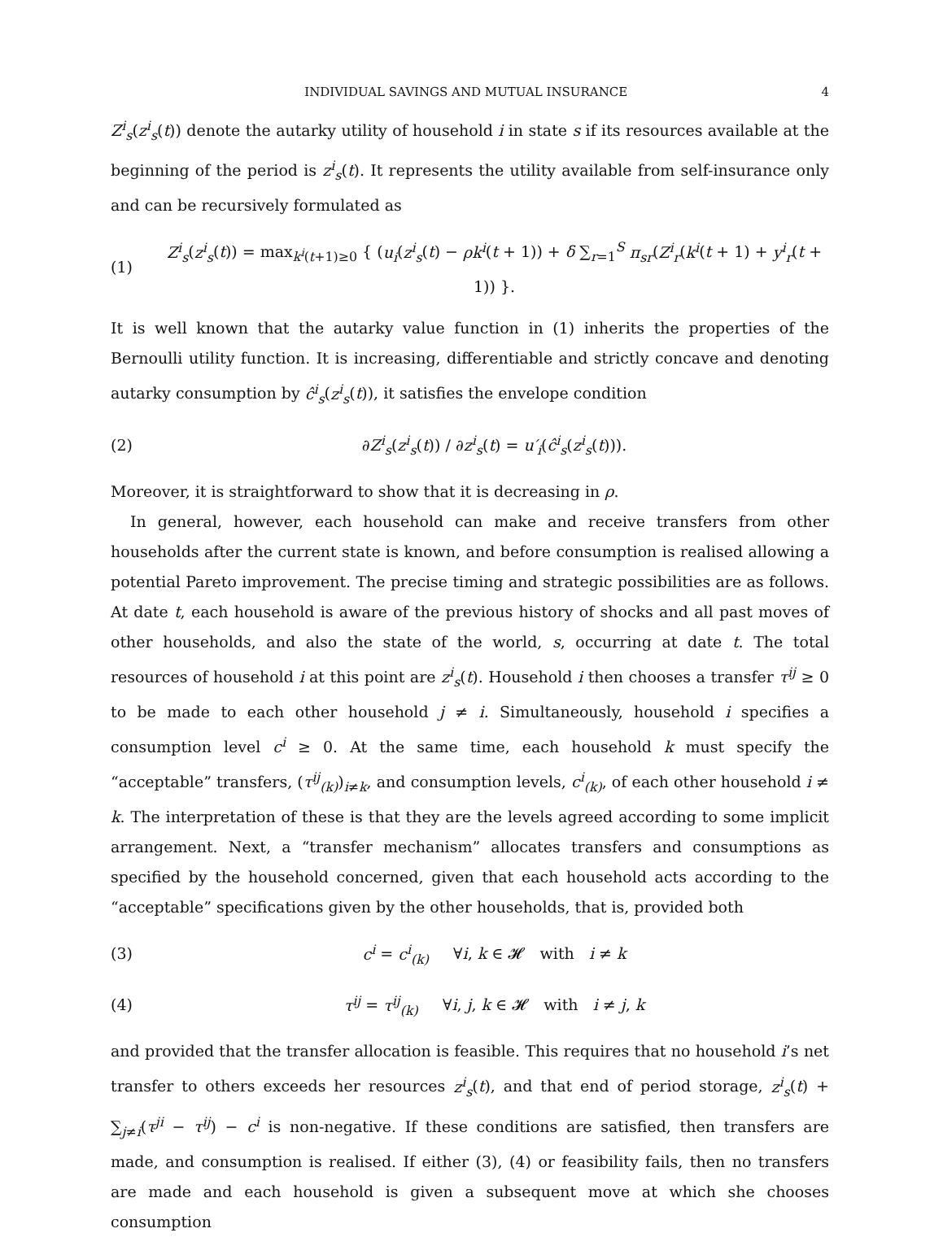INDIVIDUAL SAVINGS AND MUTUAL INSURANCE 4
Z<sup>i</sup><sub>s</sub>(z<sup>i</sup><sub>s</sub>(t)) denote the autarky utility of household i in state s if its resources available at the beginning of the period is z<sup>i</sup><sub>s</sub>(t). It represents the utility available from self-insurance only and can be recursively formulated as
(1) Z<sup>i</sup><sub>s</sub>(z<sup>i</sup><sub>s</sub>(t)) = max<sub>k<sup>i</sup>(t+1)≥0</sub> { (u<sub>i</sub>(z<sup>i</sup><sub>s</sub>(t) − ρk<sup>i</sup>(t + 1)) + δ ∑<sub>r=1</sub><sup>S</sup> π<sub>sr</sub>(Z<sup>i</sup><sub>r</sub>(k<sup>i</sup>(t + 1) + y<sup>i</sup><sub>r</sub>(t + 1)) }.
It is well known that the autarky value function in (1) inherits the properties of the Bernoulli utility function. It is increasing, differentiable and strictly concave and denoting autarky consumption by ĉ<sup>i</sup><sub>s</sub>(z<sup>i</sup><sub>s</sub>(t)), it satisfies the envelope condition
(2) ∂Z<sup>i</sup><sub>s</sub>(z<sup>i</sup><sub>s</sub>(t)) / ∂z<sup>i</sup><sub>s</sub>(t) = u′<sub>i</sub>(ĉ<sup>i</sup><sub>s</sub>(z<sup>i</sup><sub>s</sub>(t))).
Moreover, it is straightforward to show that it is decreasing in ρ.
In general, however, each household can make and receive transfers from other households after the current state is known, and before consumption is realised allowing a potential Pareto improvement. The precise timing and strategic possibilities are as follows. At date t, each household is aware of the previous history of shocks and all past moves of other households, and also the state of the world, s, occurring at date t. The total resources of household i at this point are z<sup>i</sup><sub>s</sub>(t). Household i then chooses a transfer τ<sup>ij</sup> ≥ 0 to be made to each other household j ≠ i. Simultaneously, household i specifies a consumption level c<sup>i</sup> ≥ 0. At the same time, each household k must specify the “acceptable” transfers, (τ<sup>ij</sup><sub>(k)</sub>)<sub>i≠k</sub>, and consumption levels, c<sup>i</sup><sub>(k)</sub>, of each other household i ≠ k. The interpretation of these is that they are the levels agreed according to some implicit arrangement. Next, a “transfer mechanism” allocates transfers and consumptions as specified by the household concerned, given that each household acts according to the “acceptable” specifications given by the other households, that is, provided both
(3) c<sup>i</sup> = c<sup>i</sup><sub>(k)</sub> ∀i, k ∈ 𝓗 with i ≠ k
(4) τ<sup>ij</sup> = τ<sup>ij</sup><sub>(k)</sub> ∀i, j, k ∈ 𝓗 with i ≠ j, k
and provided that the transfer allocation is feasible. This requires that no household i’s net transfer to others exceeds her resources z<sup>i</sup><sub>s</sub>(t), and that end of period storage, z<sup>i</sup><sub>s</sub>(t) + ∑<sub>j≠i</sub>(τ<sup>ji</sup> − τ<sup>ij</sup>) − c<sup>i</sup> is non-negative. If these conditions are satisfied, then transfers are made, and consumption is realised. If either (3), (4) or feasibility fails, then no transfers are made and each household is given a subsequent move at which she chooses consumption